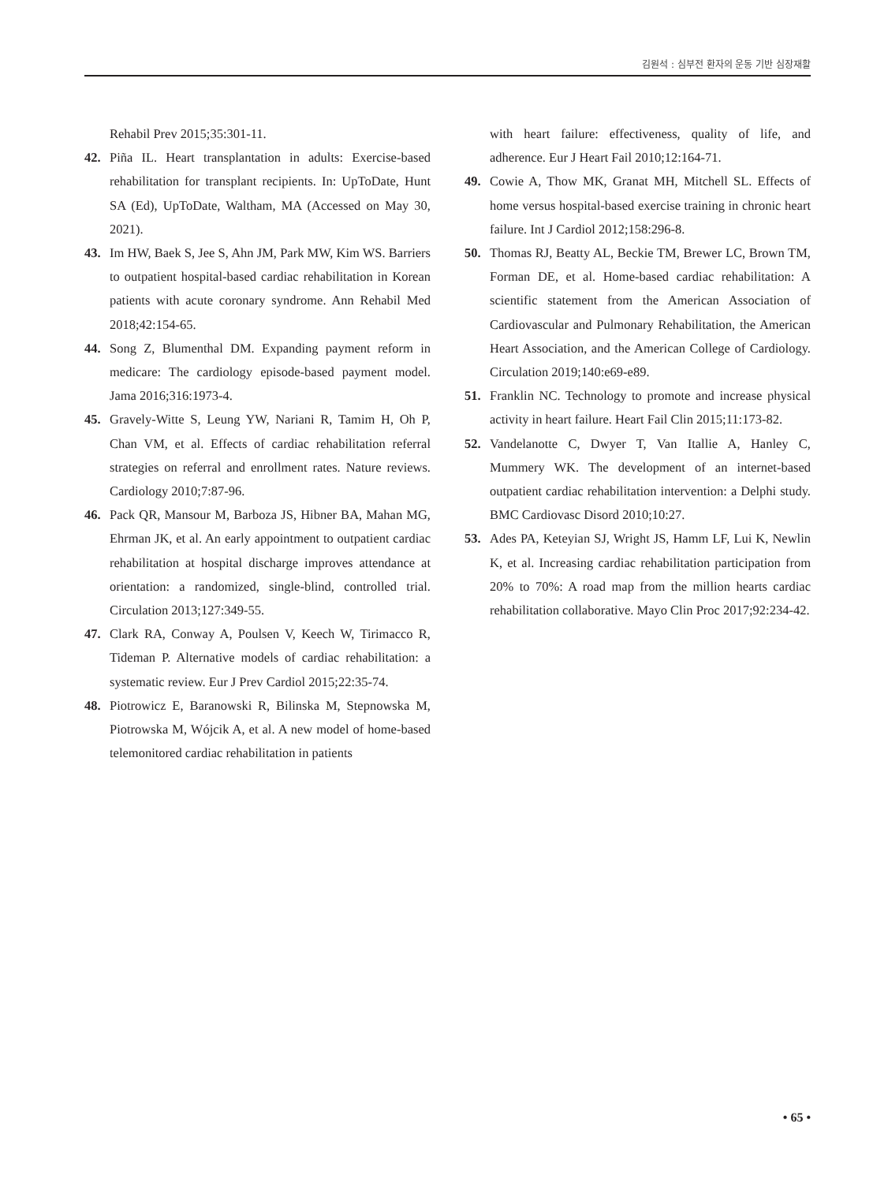김원석 : 심부전 환자의 운동 기반 심장재활
Rehabil Prev 2015;35:301-11.
42. Piña IL. Heart transplantation in adults: Exercise-based rehabilitation for transplant recipients. In: UpToDate, Hunt SA (Ed), UpToDate, Waltham, MA (Accessed on May 30, 2021).
43. Im HW, Baek S, Jee S, Ahn JM, Park MW, Kim WS. Barriers to outpatient hospital-based cardiac rehabilitation in Korean patients with acute coronary syndrome. Ann Rehabil Med 2018;42:154-65.
44. Song Z, Blumenthal DM. Expanding payment reform in medicare: The cardiology episode-based payment model. Jama 2016;316:1973-4.
45. Gravely-Witte S, Leung YW, Nariani R, Tamim H, Oh P, Chan VM, et al. Effects of cardiac rehabilitation referral strategies on referral and enrollment rates. Nature reviews. Cardiology 2010;7:87-96.
46. Pack QR, Mansour M, Barboza JS, Hibner BA, Mahan MG, Ehrman JK, et al. An early appointment to outpatient cardiac rehabilitation at hospital discharge improves attendance at orientation: a randomized, single-blind, controlled trial. Circulation 2013;127:349-55.
47. Clark RA, Conway A, Poulsen V, Keech W, Tirimacco R, Tideman P. Alternative models of cardiac rehabilitation: a systematic review. Eur J Prev Cardiol 2015;22:35-74.
48. Piotrowicz E, Baranowski R, Bilinska M, Stepnowska M, Piotrowska M, Wójcik A, et al. A new model of home-based telemonitored cardiac rehabilitation in patients
with heart failure: effectiveness, quality of life, and adherence. Eur J Heart Fail 2010;12:164-71.
49. Cowie A, Thow MK, Granat MH, Mitchell SL. Effects of home versus hospital-based exercise training in chronic heart failure. Int J Cardiol 2012;158:296-8.
50. Thomas RJ, Beatty AL, Beckie TM, Brewer LC, Brown TM, Forman DE, et al. Home-based cardiac rehabilitation: A scientific statement from the American Association of Cardiovascular and Pulmonary Rehabilitation, the American Heart Association, and the American College of Cardiology. Circulation 2019;140:e69-e89.
51. Franklin NC. Technology to promote and increase physical activity in heart failure. Heart Fail Clin 2015;11:173-82.
52. Vandelanotte C, Dwyer T, Van Itallie A, Hanley C, Mummery WK. The development of an internet-based outpatient cardiac rehabilitation intervention: a Delphi study. BMC Cardiovasc Disord 2010;10:27.
53. Ades PA, Keteyian SJ, Wright JS, Hamm LF, Lui K, Newlin K, et al. Increasing cardiac rehabilitation participation from 20% to 70%: A road map from the million hearts cardiac rehabilitation collaborative. Mayo Clin Proc 2017;92:234-42.
• 65 •